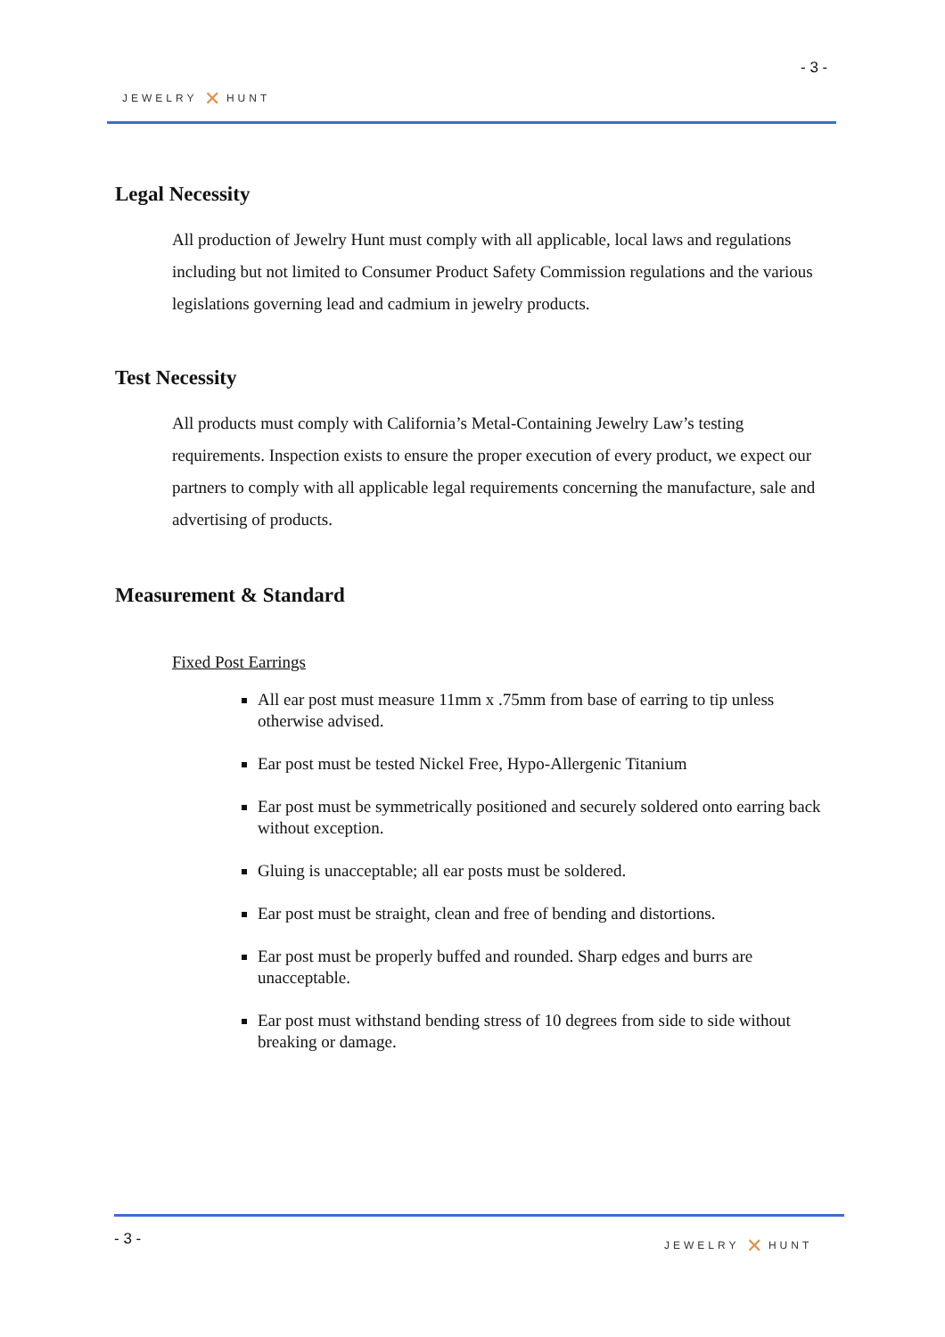JEWELRY ✕ HUNT
- 3 -
Legal Necessity
All production of Jewelry Hunt must comply with all applicable, local laws and regulations including but not limited to Consumer Product Safety Commission regulations and the various legislations governing lead and cadmium in jewelry products.
Test Necessity
All products must comply with California’s Metal-Containing Jewelry Law’s testing requirements. Inspection exists to ensure the proper execution of every product, we expect our partners to comply with all applicable legal requirements concerning the manufacture, sale and advertising of products.
Measurement & Standard
Fixed Post Earrings
All ear post must measure 11mm x .75mm from base of earring to tip unless otherwise advised.
Ear post must be tested Nickel Free, Hypo-Allergenic Titanium
Ear post must be symmetrically positioned and securely soldered onto earring back without exception.
Gluing is unacceptable; all ear posts must be soldered.
Ear post must be straight, clean and free of bending and distortions.
Ear post must be properly buffed and rounded. Sharp edges and burrs are unacceptable.
Ear post must withstand bending stress of 10 degrees from side to side without breaking or damage.
- 3 - JEWELRY ✕ HUNT